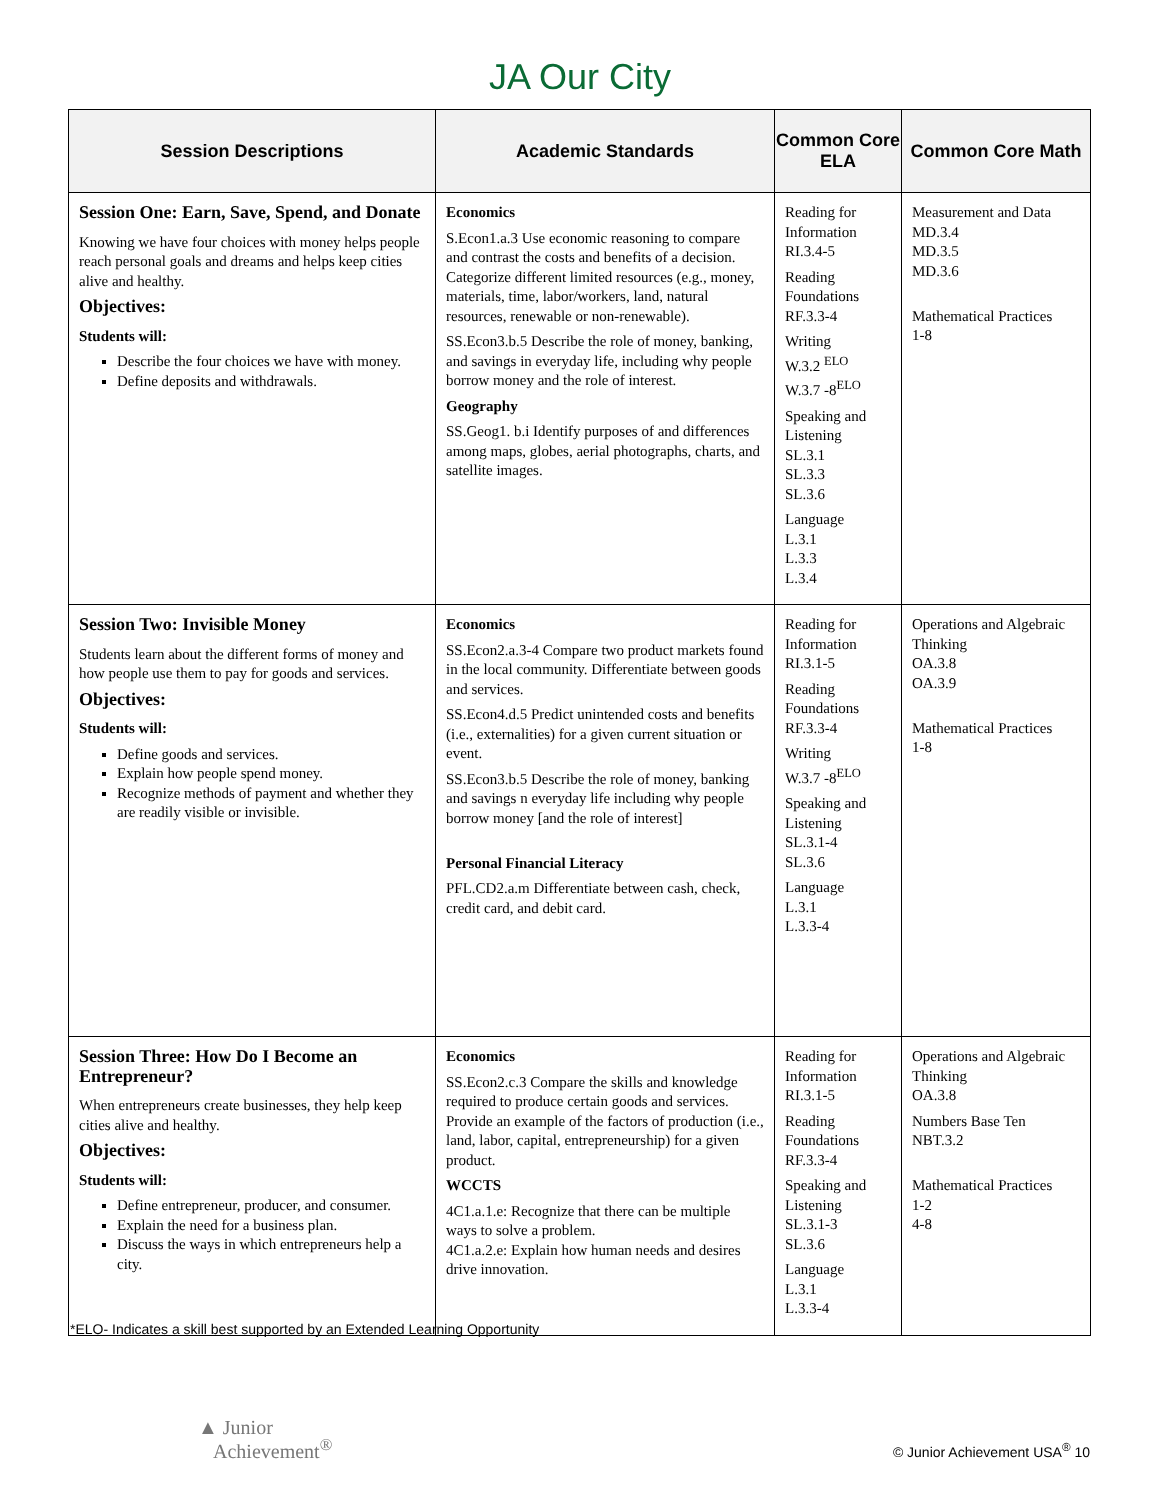JA Our City
| Session Descriptions | Academic Standards | Common Core ELA | Common Core Math |
| --- | --- | --- | --- |
| Session One: Earn, Save, Spend, and Donate Knowing we have four choices with money helps people reach personal goals and dreams and helps keep cities alive and healthy. Objectives: Students will: Describe the four choices we have with money. Define deposits and withdrawals. | Economics S.Econ1.a.3 Use economic reasoning to compare and contrast the costs and benefits of a decision. Categorize different limited resources (e.g., money, materials, time, labor/workers, land, natural resources, renewable or non-renewable). SS.Econ3.b.5 Describe the role of money, banking, and savings in everyday life, including why people borrow money and the role of interest. Geography SS.Geog1. b.i Identify purposes of and differences among maps, globes, aerial photographs, charts, and satellite images. | Reading for Information RI.3.4-5 Reading Foundations RF.3.3-4 Writing W.3.2 <sup>ELO</sup> W.3.7 -8<sup>ELO</sup> Speaking and Listening SL.3.1 SL.3.3 SL.3.6 Language L.3.1 L.3.3 L.3.4 | Measurement and Data MD.3.4 MD.3.5 MD.3.6 Mathematical Practices 1-8 |
| Session Two: Invisible Money Students learn about the different forms of money and how people use them to pay for goods and services. Objectives: Students will: Define goods and services. Explain how people spend money. Recognize methods of payment and whether they are readily visible or invisible. | Economics SS.Econ2.a.3-4 Compare two product markets found in the local community. Differentiate between goods and services. SS.Econ4.d.5 Predict unintended costs and benefits (i.e., externalities) for a given current situation or event. SS.Econ3.b.5 Describe the role of money, banking and savings n everyday life including why people borrow money [and the role of interest] Personal Financial Literacy PFL.CD2.a.m Differentiate between cash, check, credit card, and debit card. | Reading for Information RI.3.1-5 Reading Foundations RF.3.3-4 Writing W.3.7 -8<sup>ELO</sup> Speaking and Listening SL.3.1-4 SL.3.6 Language L.3.1 L.3.3-4 | Operations and Algebraic Thinking OA.3.8 OA.3.9 Mathematical Practices 1-8 |
| Session Three: How Do I Become an Entrepreneur? When entrepreneurs create businesses, they help keep cities alive and healthy. Objectives: Students will: Define entrepreneur, producer, and consumer. Explain the need for a business plan. Discuss the ways in which entrepreneurs help a city. | Economics SS.Econ2.c.3 Compare the skills and knowledge required to produce certain goods and services. Provide an example of the factors of production (i.e., land, labor, capital, entrepreneurship) for a given product. WCCTS 4C1.a.1.e: Recognize that there can be multiple ways to solve a problem. 4C1.a.2.e: Explain how human needs and desires drive innovation. | Reading for Information RI.3.1-5 Reading Foundations RF.3.3-4 Speaking and Listening SL.3.1-3 SL.3.6 Language L.3.1 L.3.3-4 | Operations and Algebraic Thinking OA.3.8 Numbers Base Ten NBT.3.2 Mathematical Practices 1-2 4-8 |
*ELO- Indicates a skill best supported by an Extended Learning Opportunity
▲ Junior
Achievement<sup>®</sup>
© Junior Achievement USA<sup>®</sup> 10